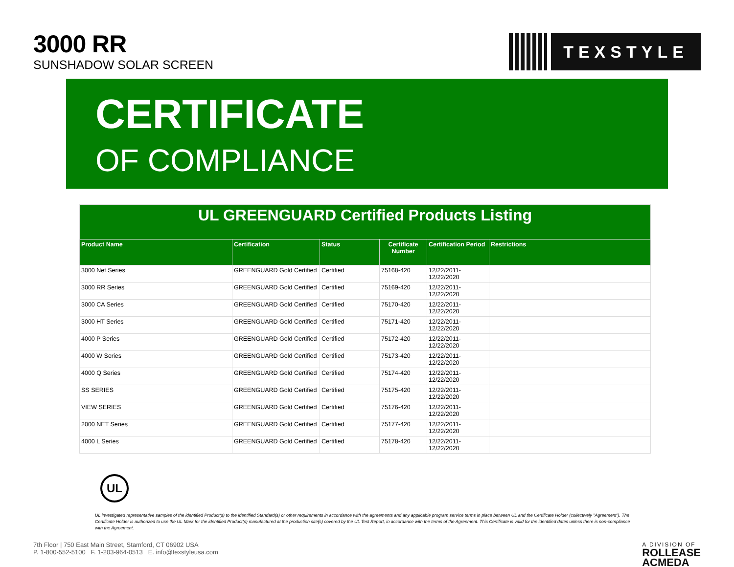3000 RR
SUNSHADOW SOLAR SCREEN
TEXSTYLE
CERTIFICATE
OF COMPLIANCE
| UL GREENGUARD Certified Products Listing | | | | | |
| Product Name | Certification | Status | Certificate Number | Certification Period | Restrictions |
| 3000 Net Series | GREENGUARD Gold Certified | Certified | 75168-420 | 12/22/2011- 12/22/2020 | |
| 3000 RR Series | GREENGUARD Gold Certified | Certified | 75169-420 | 12/22/2011- 12/22/2020 | |
| 3000 CA Series | GREENGUARD Gold Certified | Certified | 75170-420 | 12/22/2011- 12/22/2020 | |
| 3000 HT Series | GREENGUARD Gold Certified | Certified | 75171-420 | 12/22/2011- 12/22/2020 | |
| 4000 P Series | GREENGUARD Gold Certified | Certified | 75172-420 | 12/22/2011- 12/22/2020 | |
| 4000 W Series | GREENGUARD Gold Certified | Certified | 75173-420 | 12/22/2011- 12/22/2020 | |
| 4000 Q Series | GREENGUARD Gold Certified | Certified | 75174-420 | 12/22/2011- 12/22/2020 | |
| SS SERIES | GREENGUARD Gold Certified | Certified | 75175-420 | 12/22/2011- 12/22/2020 | |
| VIEW SERIES | GREENGUARD Gold Certified | Certified | 75176-420 | 12/22/2011- 12/22/2020 | |
| 2000 NET Series | GREENGUARD Gold Certified | Certified | 75177-420 | 12/22/2011- 12/22/2020 | |
| 4000 L Series | GREENGUARD Gold Certified | Certified | 75178-420 | 12/22/2011- 12/22/2020 | |
UL
UL investigated representative samples of the identified Product(s) to the identified Standard(s) or other requirements in accordance with the agreements and any applicable program service terms in place between UL and the Certificate Holder (collectively "Agreement"). The Certificate Holder is authorized to use the UL Mark for the identified Product(s) manufactured at the production site(s) covered by the UL Test Report, in accordance with the terms of the Agreement. This Certificate is valid for the identified dates unless there is non-compliance with the Agreement.
7th Floor | 750 East Main Street, Stamford, CT 06902 USA
P. 1-800-552-5100 F. 1-203-964-0513 E. info@texstyleusa.com
A DIVISION OF
ROLLEASE
ACMEDA